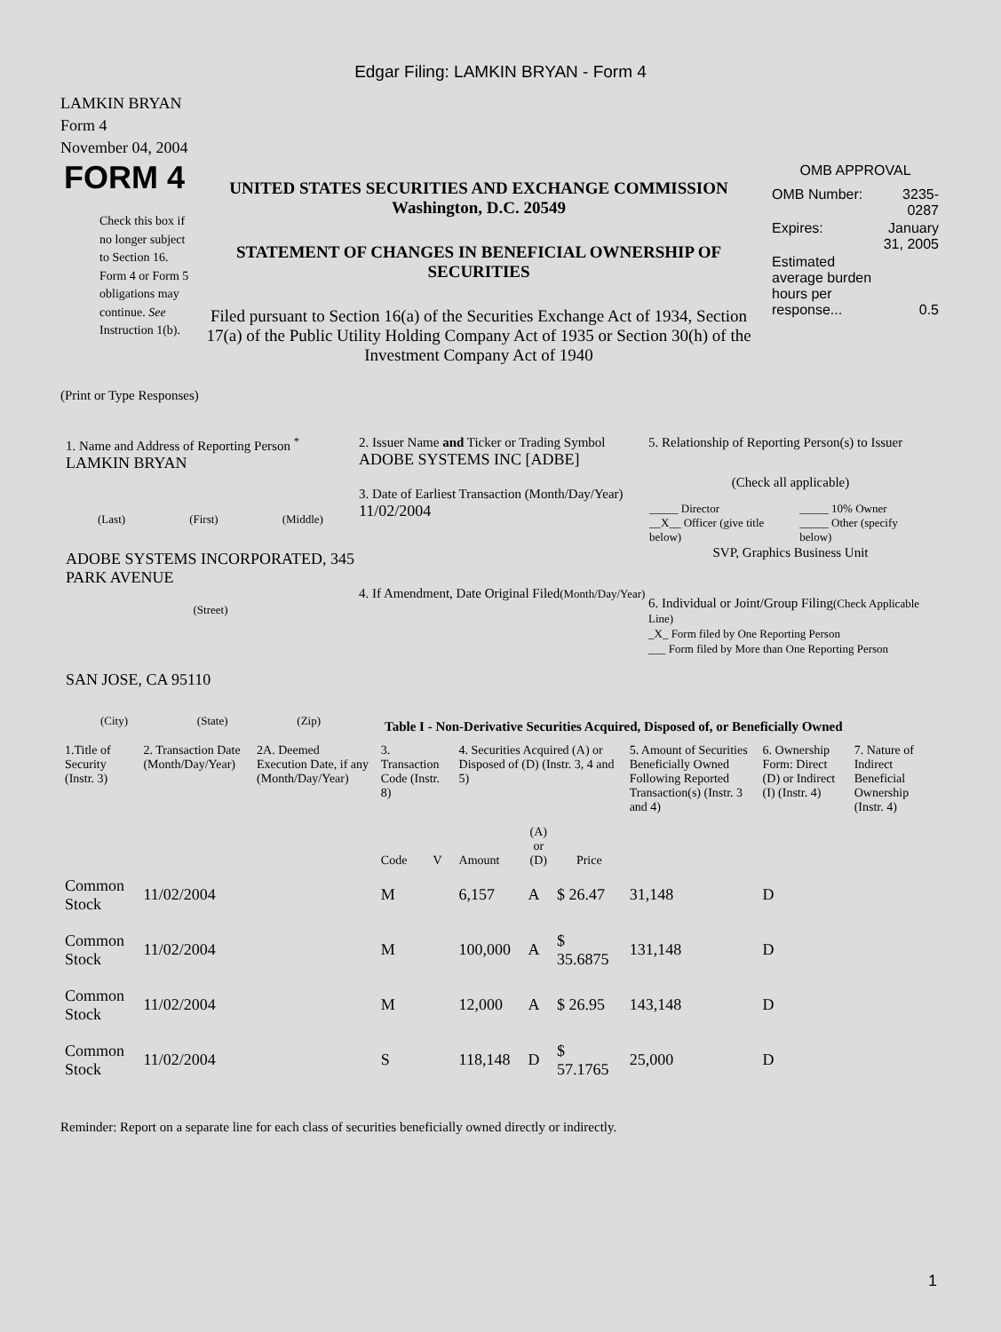Edgar Filing: LAMKIN BRYAN - Form 4
LAMKIN BRYAN
Form 4
November 04, 2004
FORM 4
Check this box if no longer subject to Section 16. Form 4 or Form 5 obligations may continue. See Instruction 1(b).
UNITED STATES SECURITIES AND EXCHANGE COMMISSION
Washington, D.C. 20549
STATEMENT OF CHANGES IN BENEFICIAL OWNERSHIP OF SECURITIES
Filed pursuant to Section 16(a) of the Securities Exchange Act of 1934, Section 17(a) of the Public Utility Holding Company Act of 1935 or Section 30(h) of the Investment Company Act of 1940
OMB APPROVAL
| OMB Number: | 3235-0287 |
| Expires: | January 31, 2005 |
| Estimated average burden hours per response... | 0.5 |
(Print or Type Responses)
1. Name and Address of Reporting Person <sup>*</sup>
LAMKIN BRYAN
(Last) (First) (Middle)
ADOBE SYSTEMS INCORPORATED, 345 PARK AVENUE
(Street)
SAN JOSE, CA 95110
(City) (State) (Zip)
2. Issuer Name and Ticker or Trading Symbol
ADOBE SYSTEMS INC [ADBE]
3. Date of Earliest Transaction (Month/Day/Year)
11/02/2004
4. If Amendment, Date Original Filed(Month/Day/Year)
5. Relationship of Reporting Person(s) to Issuer
(Check all applicable)
| _____ Director __X__ Officer (give title below) | _____ 10% Owner _____ Other (specify below) |
SVP, Graphics Business Unit
6. Individual or Joint/Group Filing(Check Applicable Line)
_X_ Form filed by One Reporting Person
___ Form filed by More than One Reporting Person
Table I - Non-Derivative Securities Acquired, Disposed of, or Beneficially Owned
| 1.Title of Security (Instr. 3) | 2. Transaction Date (Month/Day/Year) | 2A. Deemed Execution Date, if any (Month/Day/Year) | 3. Transaction Code (Instr. 8) | | 4. Securities Acquired (A) or Disposed of (D) (Instr. 3, 4 and 5) | | | 5. Amount of Securities Beneficially Owned Following Reported Transaction(s) (Instr. 3 and 4) | 6. Ownership Form: Direct (D) or Indirect (I) (Instr. 4) | 7. Nature of Indirect Beneficial Ownership (Instr. 4) |
| | | | Code | V | Amount | (A) or (D) | Price | | | |
| Common Stock | 11/02/2004 | | M | | 6,157 | A | $ 26.47 | 31,148 | D | |
| Common Stock | 11/02/2004 | | M | | 100,000 | A | $ 35.6875 | 131,148 | D | |
| Common Stock | 11/02/2004 | | M | | 12,000 | A | $ 26.95 | 143,148 | D | |
| Common Stock | 11/02/2004 | | S | | 118,148 | D | $ 57.1765 | 25,000 | D | |
Reminder: Report on a separate line for each class of securities beneficially owned directly or indirectly.
1